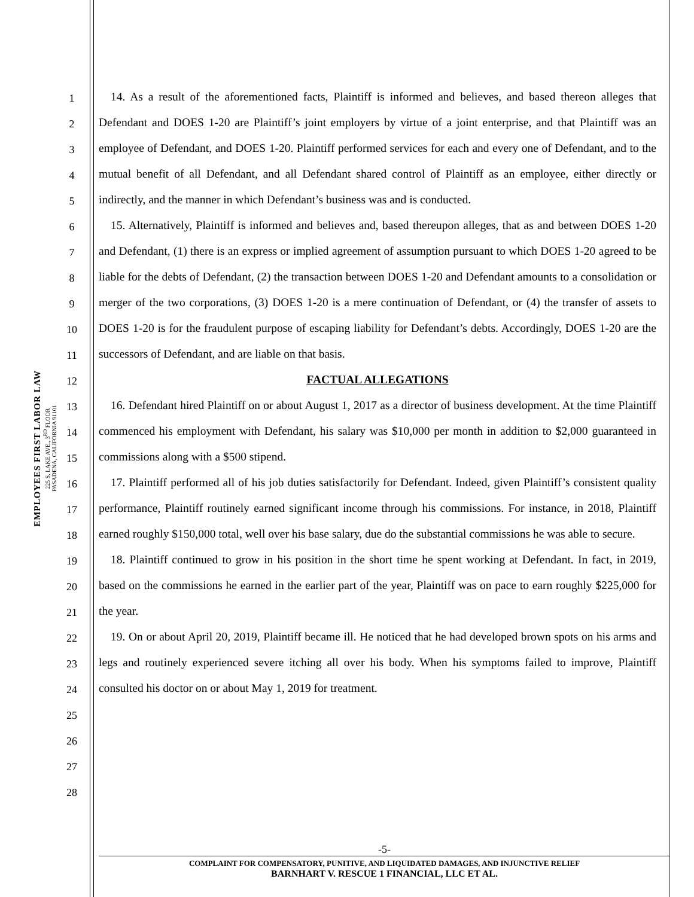EMPLOYEES FIRST LABOR LAW
225 S. LAKE AVE., 3<sup>RD</sup> FLOOR
PASADENA, CALIFORNIA 91101
1
2
3
4
5
6
7
8
9
10
11
12
13
14
15
16
17
18
19
20
21
22
23
24
25
26
27
28
14. As a result of the aforementioned facts, Plaintiff is informed and believes, and based thereon alleges that Defendant and DOES 1-20 are Plaintiff’s joint employers by virtue of a joint enterprise, and that Plaintiff was an employee of Defendant, and DOES 1-20. Plaintiff performed services for each and every one of Defendant, and to the mutual benefit of all Defendant, and all Defendant shared control of Plaintiff as an employee, either directly or indirectly, and the manner in which Defendant’s business was and is conducted.
15. Alternatively, Plaintiff is informed and believes and, based thereupon alleges, that as and between DOES 1-20 and Defendant, (1) there is an express or implied agreement of assumption pursuant to which DOES 1-20 agreed to be liable for the debts of Defendant, (2) the transaction between DOES 1-20 and Defendant amounts to a consolidation or merger of the two corporations, (3) DOES 1-20 is a mere continuation of Defendant, or (4) the transfer of assets to DOES 1-20 is for the fraudulent purpose of escaping liability for Defendant’s debts. Accordingly, DOES 1-20 are the successors of Defendant, and are liable on that basis.
FACTUAL ALLEGATIONS
16. Defendant hired Plaintiff on or about August 1, 2017 as a director of business development. At the time Plaintiff commenced his employment with Defendant, his salary was $10,000 per month in addition to $2,000 guaranteed in commissions along with a $500 stipend.
17. Plaintiff performed all of his job duties satisfactorily for Defendant. Indeed, given Plaintiff’s consistent quality performance, Plaintiff routinely earned significant income through his commissions. For instance, in 2018, Plaintiff earned roughly $150,000 total, well over his base salary, due do the substantial commissions he was able to secure.
18. Plaintiff continued to grow in his position in the short time he spent working at Defendant. In fact, in 2019, based on the commissions he earned in the earlier part of the year, Plaintiff was on pace to earn roughly $225,000 for the year.
19. On or about April 20, 2019, Plaintiff became ill. He noticed that he had developed brown spots on his arms and legs and routinely experienced severe itching all over his body. When his symptoms failed to improve, Plaintiff consulted his doctor on or about May 1, 2019 for treatment.
-5-
COMPLAINT FOR COMPENSATORY, PUNITIVE, AND LIQUIDATED DAMAGES, AND INJUNCTIVE RELIEF
BARNHART V. RESCUE 1 FINANCIAL, LLC ET AL.